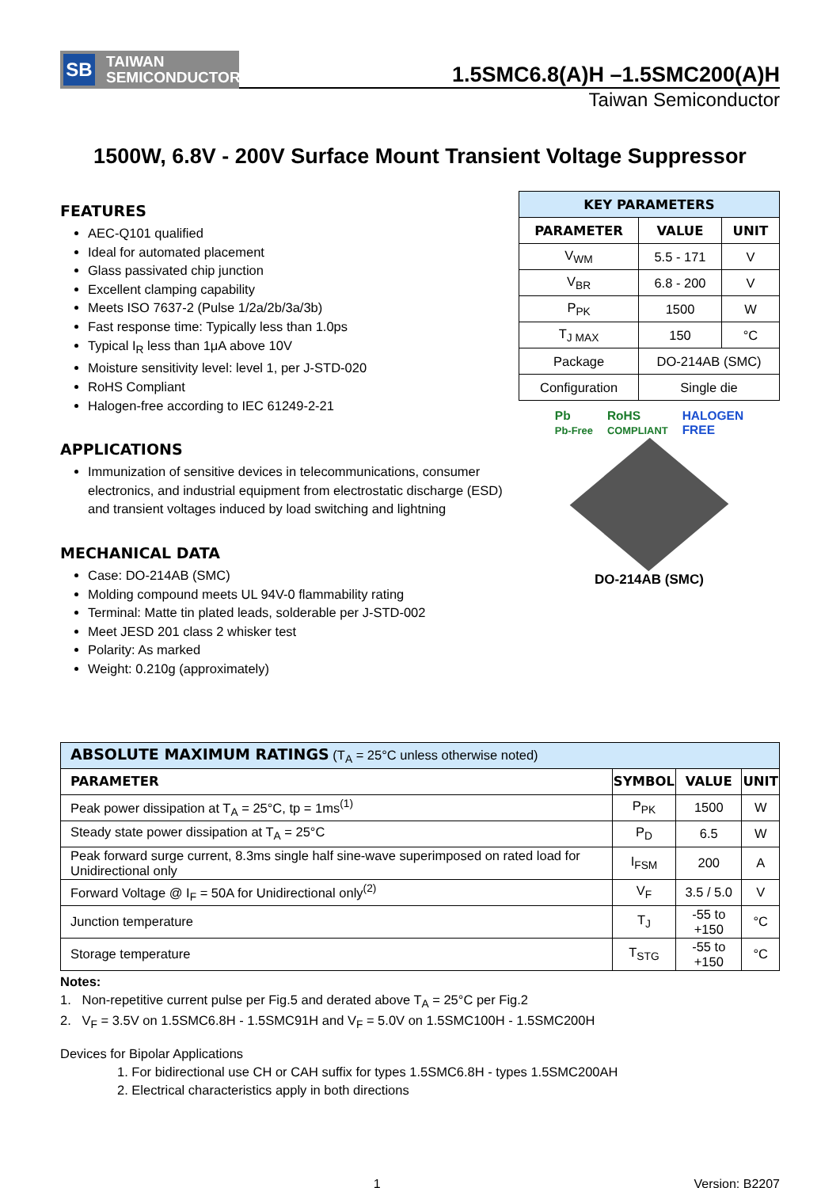SB TAIWAN
SEMICONDUCTOR
1.5SMC6.8(A)H –1.5SMC200(A)H
Taiwan Semiconductor
1500W, 6.8V - 200V Surface Mount Transient Voltage Suppressor
FEATURES
AEC-Q101 qualified
Ideal for automated placement
Glass passivated chip junction
Excellent clamping capability
Meets ISO 7637-2 (Pulse 1/2a/2b/3a/3b)
Fast response time: Typically less than 1.0ps
Typical I<sub>R</sub> less than 1μA above 10V
Moisture sensitivity level: level 1, per J-STD-020
RoHS Compliant
Halogen-free according to IEC 61249-2-21
APPLICATIONS
Immunization of sensitive devices in telecommunications, consumer electronics, and industrial equipment from electrostatic discharge (ESD) and transient voltages induced by load switching and lightning
MECHANICAL DATA
Case: DO-214AB (SMC)
Molding compound meets UL 94V-0 flammability rating
Terminal: Matte tin plated leads, solderable per J-STD-002
Meet JESD 201 class 2 whisker test
Polarity: As marked
Weight: 0.210g (approximately)
| KEY PARAMETERS | | |
| --- | --- | --- |
| PARAMETER | VALUE | UNIT |
| V<sub>WM</sub> | 5.5 - 171 | V |
| V<sub>BR</sub> | 6.8 - 200 | V |
| P<sub>PK</sub> | 1500 | W |
| T<sub>J MAX</sub> | 150 | °C |
| Package | DO-214AB (SMC) | |
| Configuration | Single die | |
Pb
Pb-Free RoHS
COMPLIANT HALOGEN
FREE
DO-214AB (SMC)
| ABSOLUTE MAXIMUM RATINGS (T<sub>A</sub> = 25°C unless otherwise noted) | | | |
| PARAMETER | SYMBOL | VALUE | UNIT |
| Peak power dissipation at T<sub>A</sub> = 25°C, tp = 1ms<sup>(1)</sup> | P<sub>PK</sub> | 1500 | W |
| Steady state power dissipation at T<sub>A</sub> = 25°C | P<sub>D</sub> | 6.5 | W |
| Peak forward surge current, 8.3ms single half sine-wave superimposed on rated load for Unidirectional only | I<sub>FSM</sub> | 200 | A |
| Forward Voltage @ I<sub>F</sub> = 50A for Unidirectional only<sup>(2)</sup> | V<sub>F</sub> | 3.5 / 5.0 | V |
| Junction temperature | T<sub>J</sub> | -55 to +150 | °C |
| Storage temperature | T<sub>STG</sub> | -55 to +150 | °C |
Notes:
1. Non-repetitive current pulse per Fig.5 and derated above T<sub>A</sub> = 25°C per Fig.2
2. V<sub>F</sub> = 3.5V on 1.5SMC6.8H - 1.5SMC91H and V<sub>F</sub> = 5.0V on 1.5SMC100H - 1.5SMC200H
Devices for Bipolar Applications
1. For bidirectional use CH or CAH suffix for types 1.5SMC6.8H - types 1.5SMC200AH
2. Electrical characteristics apply in both directions
1 Version: B2207